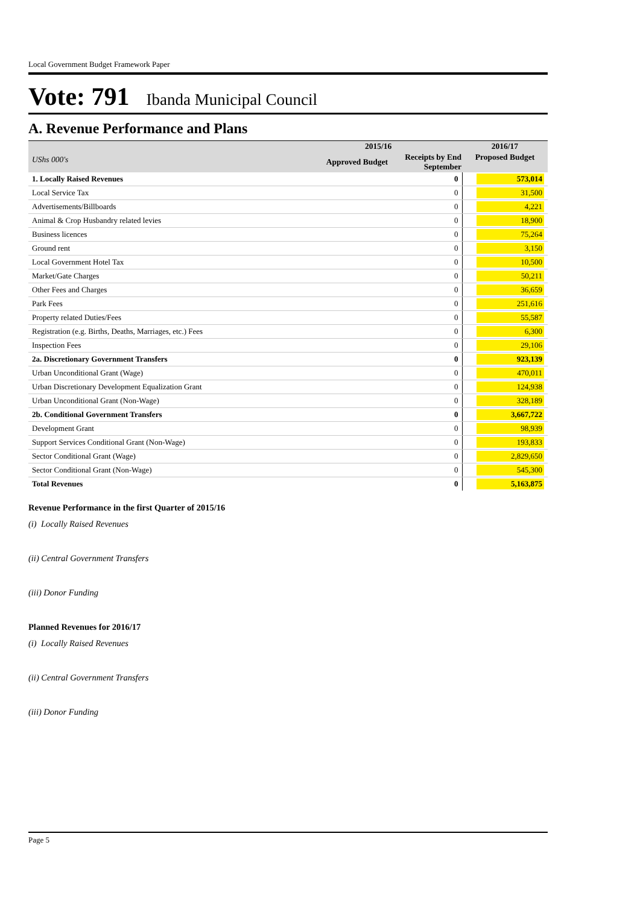Local Government Budget Framework Paper
Vote: 791 Ibanda Municipal Council
A. Revenue Performance and Plans
| | 2015/16 | | 2016/17 |
| --- | --- | --- | --- |
| UShs 000's | Approved Budget | Receipts by End September | Proposed Budget |
| 1. Locally Raised Revenues | | 0 | 573,014 |
| Local Service Tax | | 0 | 31,500 |
| Advertisements/Billboards | | 0 | 4,221 |
| Animal & Crop Husbandry related levies | | 0 | 18,900 |
| Business licences | | 0 | 75,264 |
| Ground rent | | 0 | 3,150 |
| Local Government Hotel Tax | | 0 | 10,500 |
| Market/Gate Charges | | 0 | 50,211 |
| Other Fees and Charges | | 0 | 36,659 |
| Park Fees | | 0 | 251,616 |
| Property related Duties/Fees | | 0 | 55,587 |
| Registration (e.g. Births, Deaths, Marriages, etc.) Fees | | 0 | 6,300 |
| Inspection Fees | | 0 | 29,106 |
| 2a. Discretionary Government Transfers | | 0 | 923,139 |
| Urban Unconditional Grant (Wage) | | 0 | 470,011 |
| Urban Discretionary Development Equalization Grant | | 0 | 124,938 |
| Urban Unconditional Grant (Non-Wage) | | 0 | 328,189 |
| 2b. Conditional Government Transfers | | 0 | 3,667,722 |
| Development Grant | | 0 | 98,939 |
| Support Services Conditional Grant (Non-Wage) | | 0 | 193,833 |
| Sector Conditional Grant (Wage) | | 0 | 2,829,650 |
| Sector Conditional Grant (Non-Wage) | | 0 | 545,300 |
| Total Revenues | | 0 | 5,163,875 |
Revenue Performance in the first Quarter of 2015/16
(i) Locally Raised Revenues
(ii) Central Government Transfers
(iii) Donor Funding
Planned Revenues for 2016/17
(i) Locally Raised Revenues
(ii) Central Government Transfers
(iii) Donor Funding
Page 5